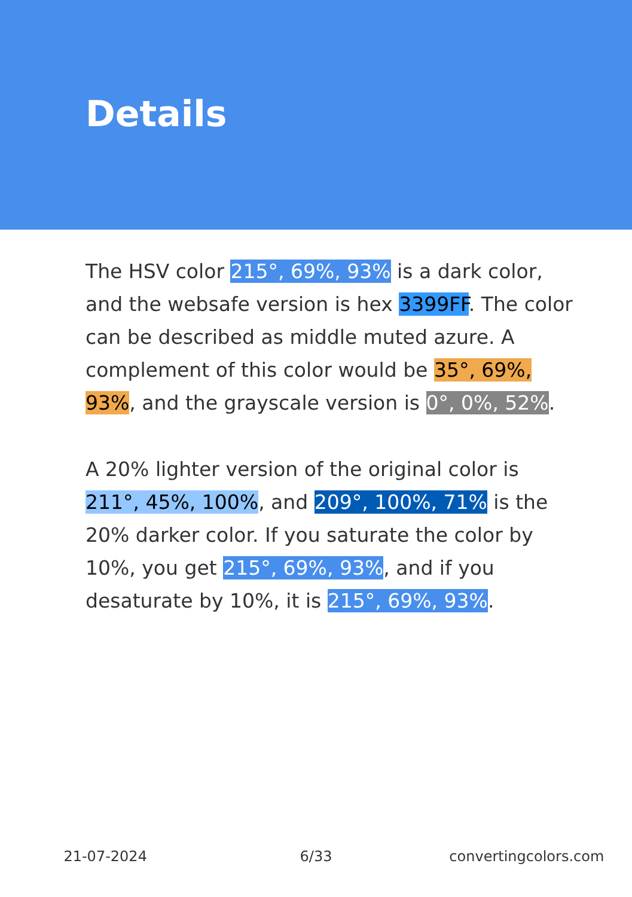Details
The HSV color 215°, 69%, 93% is a dark color, and the websafe version is hex 3399FF. The color can be described as middle muted azure. A complement of this color would be 35°, 69%, 93%, and the grayscale version is 0°, 0%, 52%.
A 20% lighter version of the original color is 211°, 45%, 100%, and 209°, 100%, 71% is the 20% darker color. If you saturate the color by 10%, you get 215°, 69%, 93%, and if you desaturate by 10%, it is 215°, 69%, 93%.
21-07-2024 6/33 convertingcolors.com